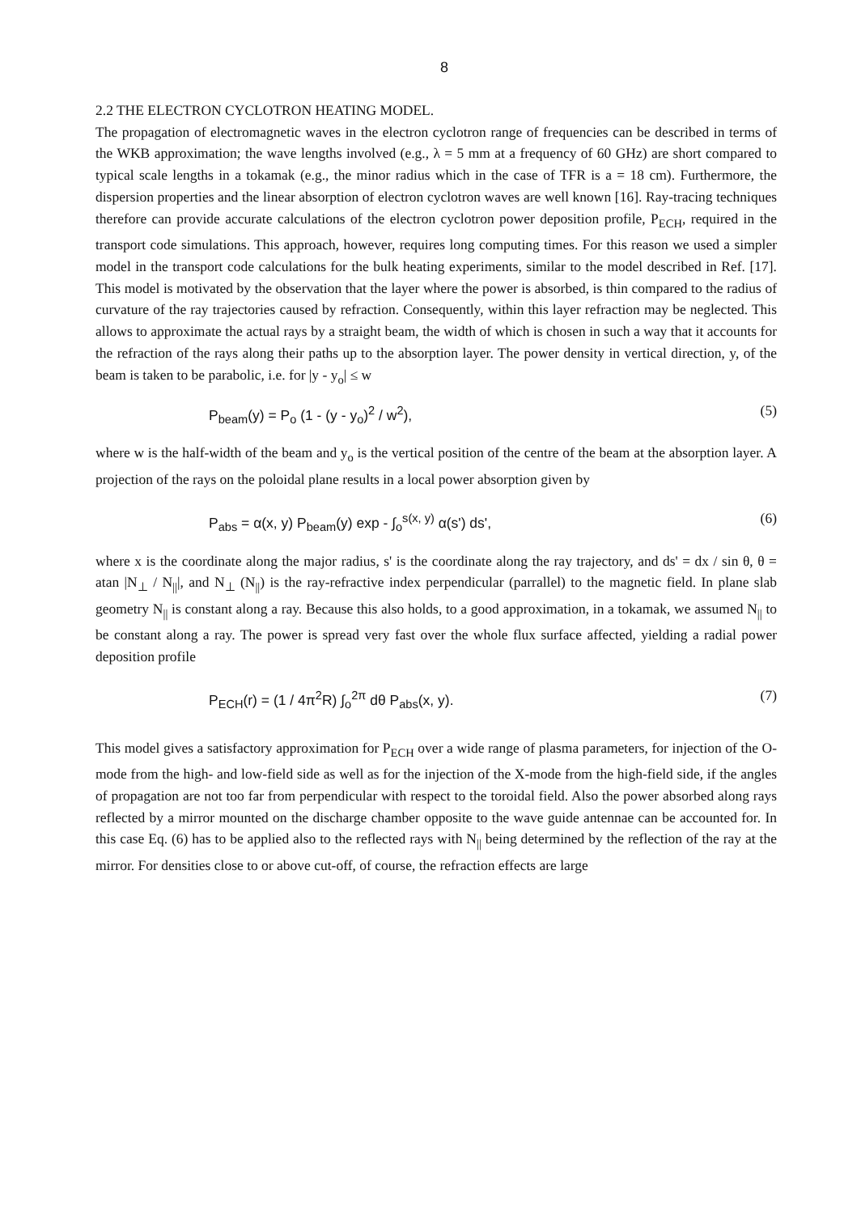8
2.2 THE ELECTRON CYCLOTRON HEATING MODEL.
The propagation of electromagnetic waves in the electron cyclotron range of frequencies can be described in terms of the WKB approximation; the wave lengths involved (e.g., λ = 5 mm at a frequency of 60 GHz) are short compared to typical scale lengths in a tokamak (e.g., the minor radius which in the case of TFR is a = 18 cm). Furthermore, the dispersion properties and the linear absorption of electron cyclotron waves are well known [16]. Ray-tracing techniques therefore can provide accurate calculations of the electron cyclotron power deposition profile, P<sub>ECH</sub>, required in the transport code simulations. This approach, however, requires long computing times. For this reason we used a simpler model in the transport code calculations for the bulk heating experiments, similar to the model described in Ref. [17]. This model is motivated by the observation that the layer where the power is absorbed, is thin compared to the radius of curvature of the ray trajectories caused by refraction. Consequently, within this layer refraction may be neglected. This allows to approximate the actual rays by a straight beam, the width of which is chosen in such a way that it accounts for the refraction of the rays along their paths up to the absorption layer. The power density in vertical direction, y, of the beam is taken to be parabolic, i.e. for |y - y<sub>o</sub>| ≤ w
P<sub>beam</sub>(y) = P<sub>o</sub> (1 - (y - y<sub>o</sub>)<sup>2</sup> / w<sup>2</sup>), (5)
where w is the half-width of the beam and y<sub>o</sub> is the vertical position of the centre of the beam at the absorption layer. A projection of the rays on the poloidal plane results in a local power absorption given by
P<sub>abs</sub> = α(x, y) P<sub>beam</sub>(y) exp - ∫<sub>o</sub><sup>s(x, y)</sup> α(s') ds', (6)
where x is the coordinate along the major radius, s' is the coordinate along the ray trajectory, and ds' = dx / sin θ, θ = atan |N<sub>⊥</sub> / N<sub>||</sub>|, and N<sub>⊥</sub> (N<sub>||</sub>) is the ray-refractive index perpendicular (parrallel) to the magnetic field. In plane slab geometry N<sub>||</sub> is constant along a ray. Because this also holds, to a good approximation, in a tokamak, we assumed N<sub>||</sub> to be constant along a ray. The power is spread very fast over the whole flux surface affected, yielding a radial power deposition profile
P<sub>ECH</sub>(r) = (1 / 4π<sup>2</sup>R) ∫<sub>o</sub><sup>2π</sup> dθ P<sub>abs</sub>(x, y). (7)
This model gives a satisfactory approximation for P<sub>ECH</sub> over a wide range of plasma parameters, for injection of the O-mode from the high- and low-field side as well as for the injection of the X-mode from the high-field side, if the angles of propagation are not too far from perpendicular with respect to the toroidal field. Also the power absorbed along rays reflected by a mirror mounted on the discharge chamber opposite to the wave guide antennae can be accounted for. In this case Eq. (6) has to be applied also to the reflected rays with N<sub>||</sub> being determined by the reflection of the ray at the mirror. For densities close to or above cut-off, of course, the refraction effects are large